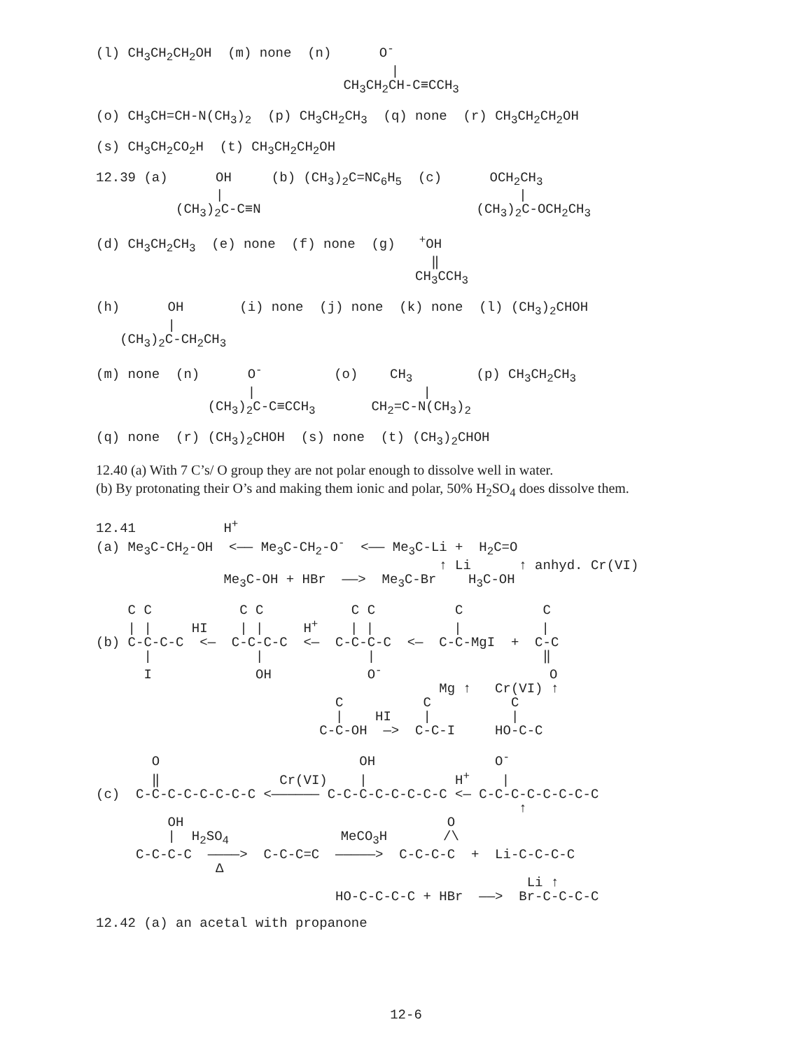(l) CH3CH2CH2OH  (m) none  (n)      O-
                                     |
                               CH3CH2CH-C≡CCH3
(o) CH3CH=CH-N(CH3)2  (p) CH3CH2CH3  (q) none  (r) CH3CH2CH2OH
(s) CH3CH2CO2H  (t) CH3CH2CH2OH
12.39 (a)      OH     (b) (CH3)2C=NC6H5  (c)      OCH2CH3
               |                                     |
          (CH3)2C-C≡N                           (CH3)2C-OCH2CH3
(d) CH3CH2CH3  (e) none  (f) none  (g)   +OH
                                          ‖
                                        CH3CCH3
(h)      OH       (i) none  (j) none  (k) none  (l) (CH3)2CHOH
         |
   (CH3)2C-CH2CH3
(m) none  (n)      O-         (o)    CH3        (p) CH3CH2CH3
                   |                     |
              (CH3)2C-C≡CCH3       CH2=C-N(CH3)2
(q) none  (r) (CH3)2CHOH  (s) none  (t) (CH3)2CHOH
12.40 (a) With 7 C’s/ O group they are not polar enough to dissolve well in water.
(b) By protonating their O’s and making them ionic and polar, 50% H<sub>2</sub>SO<sub>4</sub> does dissolve them.
12.41           H+
(a) Me3C-CH2-OH  <—— Me3C-CH2-O-  <—— Me3C-Li +  H2C=O
                                           ↑ Li      ↑ anhyd. Cr(VI)
                Me3C-OH + HBr  ——>  Me3C-Br    H3C-OH
    C C           C C           C C          C          C
    | |     HI    | |     H+    | |          |          |
(b) C-C-C-C  <—  C-C-C-C  <—  C-C-C-C  <—  C-C-MgI  +  C-C
      |             |             |                     ‖
      I             OH            O-                     O
                                           Mg ↑   Cr(VI) ↑
                              C          C          C
                              |    HI    |          |
                            C-C-OH  —>  C-C-I     HO-C-C
       O                         OH               O-
       ‖               Cr(VI)    |           H+    |
(c)  C-C-C-C-C-C-C-C <—————— C-C-C-C-C-C-C-C <— C-C-C-C-C-C-C-C
                                                     ↑
         OH                                 O
         |  H2SO4              MeCO3H       /\
     C-C-C-C  ————>  C-C-C=C  —————>  C-C-C-C  +  Li-C-C-C-C
               Δ
                                                      Li ↑
                              HO-C-C-C-C + HBr  ——>  Br-C-C-C-C
12.42 (a) an acetal with propanone
12-6